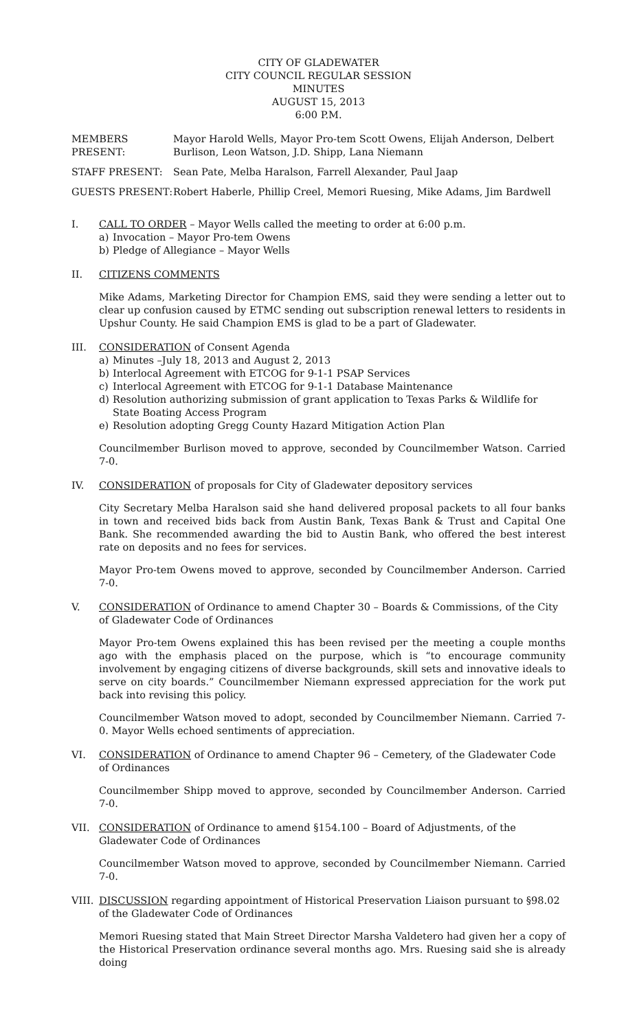CITY OF GLADEWATER
CITY COUNCIL REGULAR SESSION
MINUTES
AUGUST 15, 2013
6:00 P.M.
MEMBERS PRESENT: Mayor Harold Wells, Mayor Pro-tem Scott Owens, Elijah Anderson, Delbert Burlison, Leon Watson, J.D. Shipp, Lana Niemann
STAFF PRESENT: Sean Pate, Melba Haralson, Farrell Alexander, Paul Jaap
GUESTS PRESENT: Robert Haberle, Phillip Creel, Memori Ruesing, Mike Adams, Jim Bardwell
I. CALL TO ORDER – Mayor Wells called the meeting to order at 6:00 p.m.
a) Invocation – Mayor Pro-tem Owens
b) Pledge of Allegiance – Mayor Wells
II. CITIZENS COMMENTS
Mike Adams, Marketing Director for Champion EMS, said they were sending a letter out to clear up confusion caused by ETMC sending out subscription renewal letters to residents in Upshur County. He said Champion EMS is glad to be a part of Gladewater.
III. CONSIDERATION of Consent Agenda
a) Minutes –July 18, 2013 and August 2, 2013
b) Interlocal Agreement with ETCOG for 9-1-1 PSAP Services
c) Interlocal Agreement with ETCOG for 9-1-1 Database Maintenance
d) Resolution authorizing submission of grant application to Texas Parks & Wildlife for State Boating Access Program
e) Resolution adopting Gregg County Hazard Mitigation Action Plan
Councilmember Burlison moved to approve, seconded by Councilmember Watson. Carried 7-0.
IV. CONSIDERATION of proposals for City of Gladewater depository services
City Secretary Melba Haralson said she hand delivered proposal packets to all four banks in town and received bids back from Austin Bank, Texas Bank & Trust and Capital One Bank. She recommended awarding the bid to Austin Bank, who offered the best interest rate on deposits and no fees for services.
Mayor Pro-tem Owens moved to approve, seconded by Councilmember Anderson. Carried 7-0.
V. CONSIDERATION of Ordinance to amend Chapter 30 – Boards & Commissions, of the City of Gladewater Code of Ordinances
Mayor Pro-tem Owens explained this has been revised per the meeting a couple months ago with the emphasis placed on the purpose, which is “to encourage community involvement by engaging citizens of diverse backgrounds, skill sets and innovative ideals to serve on city boards.” Councilmember Niemann expressed appreciation for the work put back into revising this policy.
Councilmember Watson moved to adopt, seconded by Councilmember Niemann. Carried 7-0. Mayor Wells echoed sentiments of appreciation.
VI. CONSIDERATION of Ordinance to amend Chapter 96 – Cemetery, of the Gladewater Code of Ordinances
Councilmember Shipp moved to approve, seconded by Councilmember Anderson. Carried 7-0.
VII. CONSIDERATION of Ordinance to amend §154.100 – Board of Adjustments, of the Gladewater Code of Ordinances
Councilmember Watson moved to approve, seconded by Councilmember Niemann. Carried 7-0.
VIII.
DISCUSSION regarding appointment of Historical Preservation Liaison pursuant to §98.02 of the Gladewater Code of Ordinances
Memori Ruesing stated that Main Street Director Marsha Valdetero had given her a copy of the Historical Preservation ordinance several months ago. Mrs. Ruesing said she is already doing